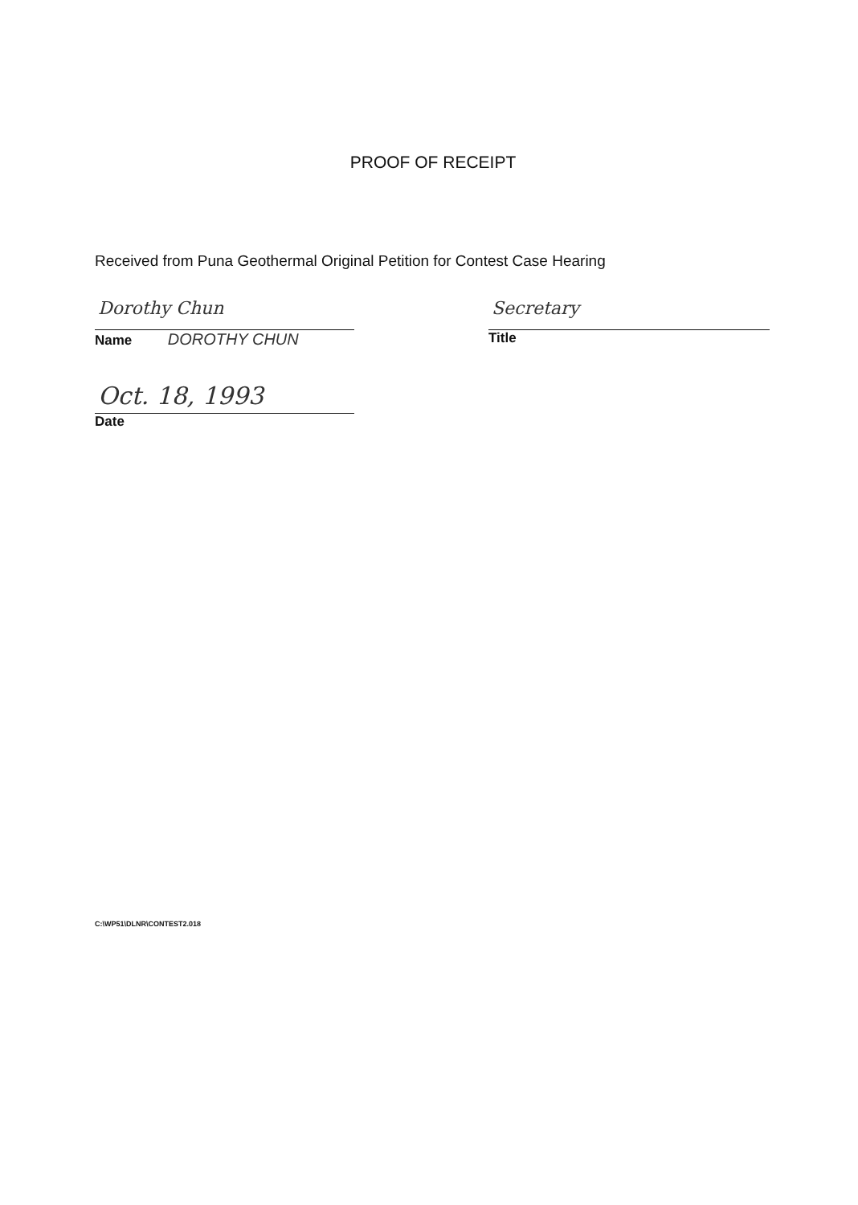PROOF OF RECEIPT
Received from Puna Geothermal Original Petition for Contest Case Hearing
Dorothy Chun
Name DOROTHY CHUN
Secretary
Title
Oct. 18, 1993
Date
C:\WP51\DLNR\CONTEST2.018